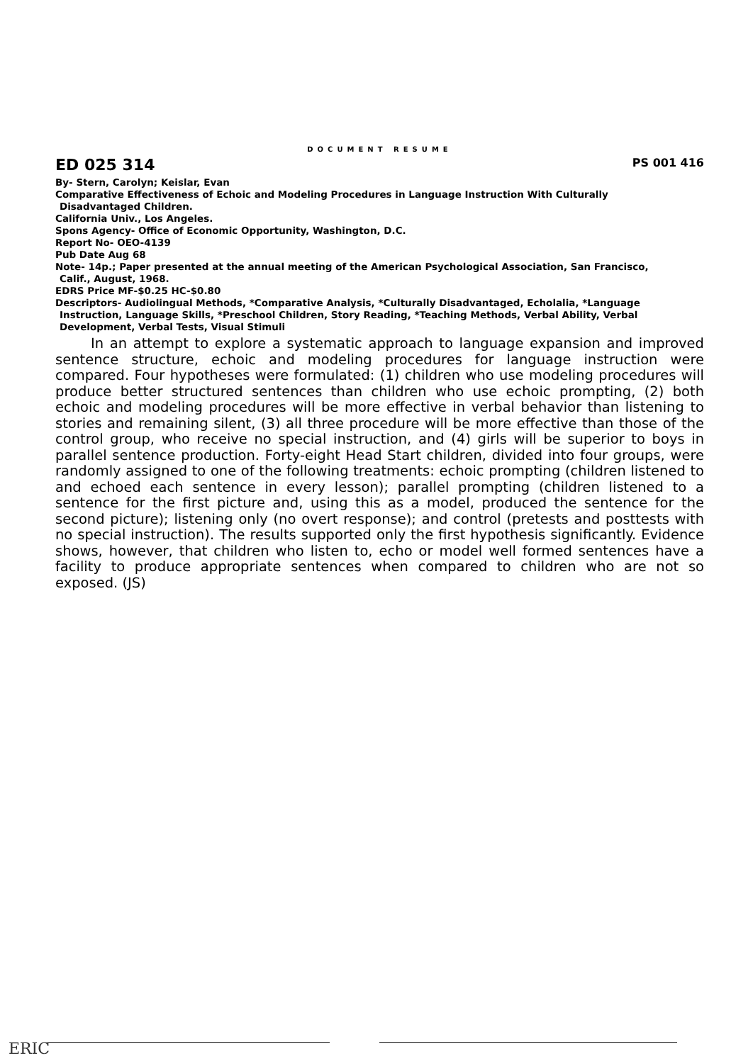DOCUMENT RESUME
ED 025 314 PS 001 416
By- Stern, Carolyn; Keislar, Evan
Comparative Effectiveness of Echoic and Modeling Procedures in Language Instruction With Culturally
Disadvantaged Children.
California Univ., Los Angeles.
Spons Agency- Office of Economic Opportunity, Washington, D.C.
Report No- OEO-4139
Pub Date Aug 68
Note- 14p.; Paper presented at the annual meeting of the American Psychological Association, San Francisco,
Calif., August, 1968.
EDRS Price MF-$0.25 HC-$0.80
Descriptors- Audiolingual Methods, *Comparative Analysis, *Culturally Disadvantaged, Echolalia, *Language
Instruction, Language Skills, *Preschool Children, Story Reading, *Teaching Methods, Verbal Ability, Verbal
Development, Verbal Tests, Visual Stimuli
In an attempt to explore a systematic approach to language expansion and improved sentence structure, echoic and modeling procedures for language instruction were compared. Four hypotheses were formulated: (1) children who use modeling procedures will produce better structured sentences than children who use echoic prompting, (2) both echoic and modeling procedures will be more effective in verbal behavior than listening to stories and remaining silent, (3) all three procedure will be more effective than those of the control group, who receive no special instruction, and (4) girls will be superior to boys in parallel sentence production. Forty-eight Head Start children, divided into four groups, were randomly assigned to one of the following treatments: echoic prompting (children listened to and echoed each sentence in every lesson); parallel prompting (children listened to a sentence for the first picture and, using this as a model, produced the sentence for the second picture); listening only (no overt response); and control (pretests and posttests with no special instruction). The results supported only the first hypothesis significantly. Evidence shows, however, that children who listen to, echo or model well formed sentences have a facility to produce appropriate sentences when compared to children who are not so exposed. (JS)
ERIC